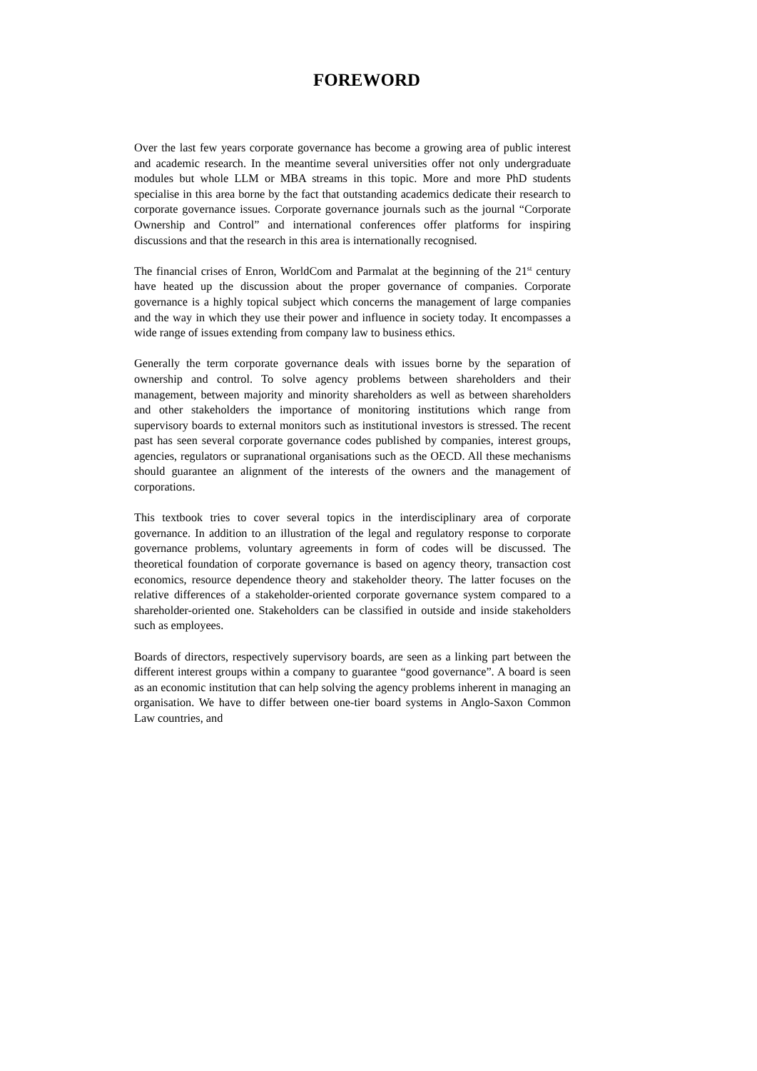FOREWORD
Over the last few years corporate governance has become a growing area of public interest and academic research. In the meantime several universities offer not only undergraduate modules but whole LLM or MBA streams in this topic. More and more PhD students specialise in this area borne by the fact that outstanding academics dedicate their research to corporate governance issues. Corporate governance journals such as the journal “Corporate Ownership and Control” and international conferences offer platforms for inspiring discussions and that the research in this area is internationally recognised.
The financial crises of Enron, WorldCom and Parmalat at the beginning of the 21<sup>st</sup> century have heated up the discussion about the proper governance of companies. Corporate governance is a highly topical subject which concerns the management of large companies and the way in which they use their power and influence in society today. It encompasses a wide range of issues extending from company law to business ethics.
Generally the term corporate governance deals with issues borne by the separation of ownership and control. To solve agency problems between shareholders and their management, between majority and minority shareholders as well as between shareholders and other stakeholders the importance of monitoring institutions which range from supervisory boards to external monitors such as institutional investors is stressed. The recent past has seen several corporate governance codes published by companies, interest groups, agencies, regulators or supranational organisations such as the OECD. All these mechanisms should guarantee an alignment of the interests of the owners and the management of corporations.
This textbook tries to cover several topics in the interdisciplinary area of corporate governance. In addition to an illustration of the legal and regulatory response to corporate governance problems, voluntary agreements in form of codes will be discussed. The theoretical foundation of corporate governance is based on agency theory, transaction cost economics, resource dependence theory and stakeholder theory. The latter focuses on the relative differences of a stakeholder-oriented corporate governance system compared to a shareholder-oriented one. Stakeholders can be classified in outside and inside stakeholders such as employees.
Boards of directors, respectively supervisory boards, are seen as a linking part between the different interest groups within a company to guarantee “good governance”. A board is seen as an economic institution that can help solving the agency problems inherent in managing an organisation. We have to differ between one-tier board systems in Anglo-Saxon Common Law countries, and